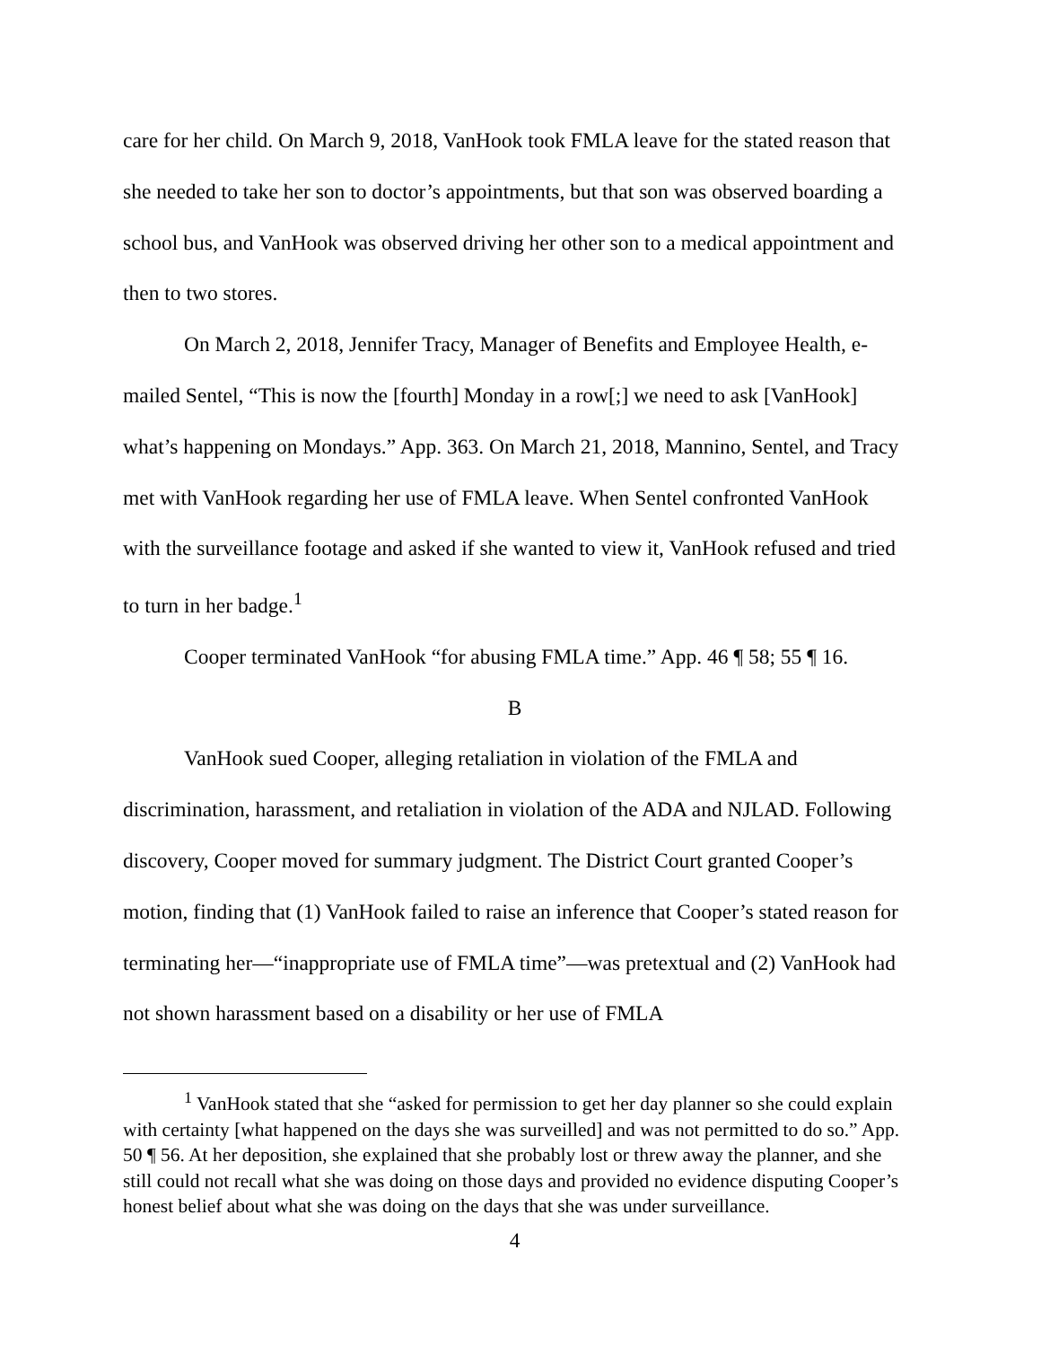care for her child. On March 9, 2018, VanHook took FMLA leave for the stated reason that she needed to take her son to doctor’s appointments, but that son was observed boarding a school bus, and VanHook was observed driving her other son to a medical appointment and then to two stores.
On March 2, 2018, Jennifer Tracy, Manager of Benefits and Employee Health, e-mailed Sentel, “This is now the [fourth] Monday in a row[;] we need to ask [VanHook] what’s happening on Mondays.” App. 363. On March 21, 2018, Mannino, Sentel, and Tracy met with VanHook regarding her use of FMLA leave. When Sentel confronted VanHook with the surveillance footage and asked if she wanted to view it, VanHook refused and tried to turn in her badge.<sup>1</sup>
Cooper terminated VanHook “for abusing FMLA time.” App. 46 ¶ 58; 55 ¶ 16.
B
VanHook sued Cooper, alleging retaliation in violation of the FMLA and discrimination, harassment, and retaliation in violation of the ADA and NJLAD. Following discovery, Cooper moved for summary judgment. The District Court granted Cooper’s motion, finding that (1) VanHook failed to raise an inference that Cooper’s stated reason for terminating her—“inappropriate use of FMLA time”—was pretextual and (2) VanHook had not shown harassment based on a disability or her use of FMLA
<sup>1</sup> VanHook stated that she “asked for permission to get her day planner so she could explain with certainty [what happened on the days she was surveilled] and was not permitted to do so.” App. 50 ¶ 56. At her deposition, she explained that she probably lost or threw away the planner, and she still could not recall what she was doing on those days and provided no evidence disputing Cooper’s honest belief about what she was doing on the days that she was under surveillance.
4